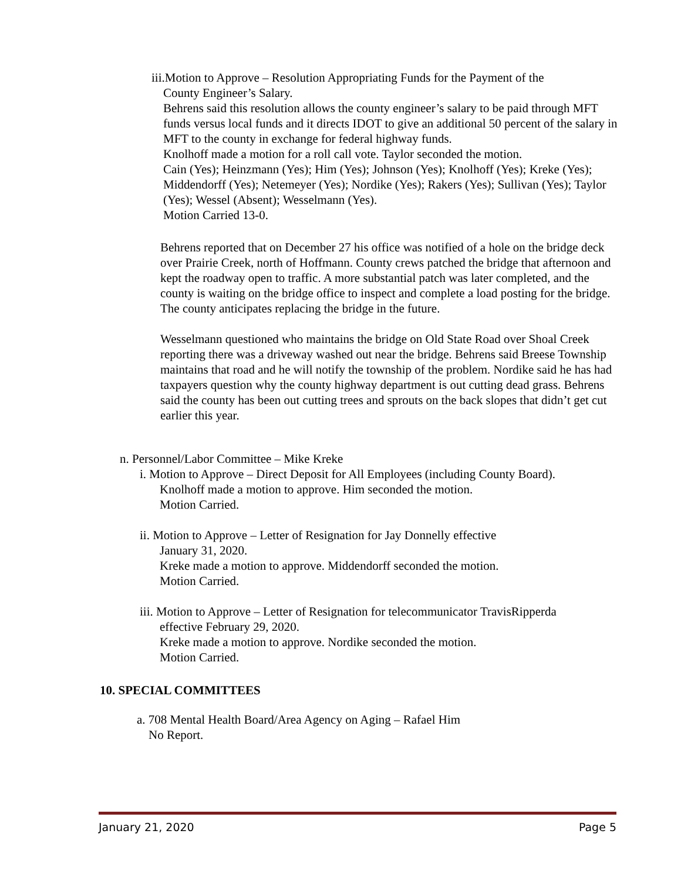iii.Motion to Approve – Resolution Appropriating Funds for the Payment of the
County Engineer’s Salary.
Behrens said this resolution allows the county engineer’s salary to be paid through MFT funds versus local funds and it directs IDOT to give an additional 50 percent of the salary in MFT to the county in exchange for federal highway funds.
Knolhoff made a motion for a roll call vote. Taylor seconded the motion.
Cain (Yes); Heinzmann (Yes); Him (Yes); Johnson (Yes); Knolhoff (Yes); Kreke (Yes); Middendorff (Yes); Netemeyer (Yes); Nordike (Yes); Rakers (Yes); Sullivan (Yes); Taylor (Yes); Wessel (Absent); Wesselmann (Yes).
Motion Carried 13-0.
Behrens reported that on December 27 his office was notified of a hole on the bridge deck over Prairie Creek, north of Hoffmann. County crews patched the bridge that afternoon and kept the roadway open to traffic. A more substantial patch was later completed, and the county is waiting on the bridge office to inspect and complete a load posting for the bridge. The county anticipates replacing the bridge in the future.
Wesselmann questioned who maintains the bridge on Old State Road over Shoal Creek reporting there was a driveway washed out near the bridge. Behrens said Breese Township maintains that road and he will notify the township of the problem. Nordike said he has had taxpayers question why the county highway department is out cutting dead grass. Behrens said the county has been out cutting trees and sprouts on the back slopes that didn’t get cut earlier this year.
n. Personnel/Labor Committee – Mike Kreke
i. Motion to Approve – Direct Deposit for All Employees (including County Board).
Knolhoff made a motion to approve. Him seconded the motion.
Motion Carried.
ii. Motion to Approve – Letter of Resignation for Jay Donnelly effective
January 31, 2020.
Kreke made a motion to approve. Middendorff seconded the motion.
Motion Carried.
iii. Motion to Approve – Letter of Resignation for telecommunicator TravisRipperda
effective February 29, 2020.
Kreke made a motion to approve. Nordike seconded the motion.
Motion Carried.
10. SPECIAL COMMITTEES
a. 708 Mental Health Board/Area Agency on Aging – Rafael Him
No Report.
January 21, 2020 Page 5